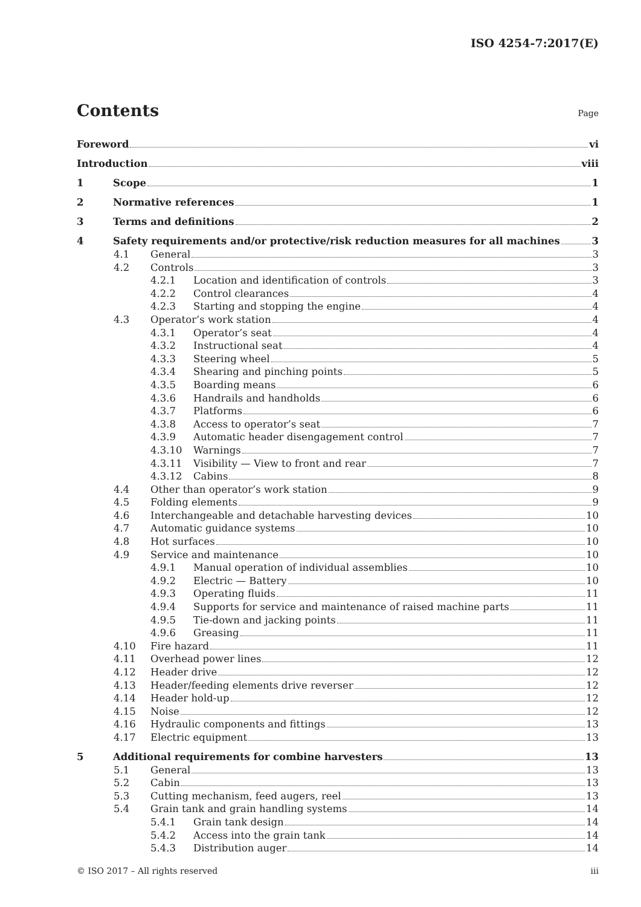ISO 4254-7:2017(E)
Contents
Page
Foreword vi
Introduction viii
1 Scope 1
2 Normative references 1
3 Terms and definitions 2
4 Safety requirements and/or protective/risk reduction measures for all machines 3
4.1 General 3
4.2 Controls 3
4.2.1 Location and identification of controls 3
4.2.2 Control clearances 4
4.2.3 Starting and stopping the engine 4
4.3 Operator’s work station 4
4.3.1 Operator’s seat 4
4.3.2 Instructional seat 4
4.3.3 Steering wheel 5
4.3.4 Shearing and pinching points 5
4.3.5 Boarding means 6
4.3.6 Handrails and handholds 6
4.3.7 Platforms 6
4.3.8 Access to operator’s seat 7
4.3.9 Automatic header disengagement control 7
4.3.10 Warnings 7
4.3.11 Visibility — View to front and rear 7
4.3.12 Cabins 8
4.4 Other than operator’s work station 9
4.5 Folding elements 9
4.6 Interchangeable and detachable harvesting devices 10
4.7 Automatic guidance systems 10
4.8 Hot surfaces 10
4.9 Service and maintenance 10
4.9.1 Manual operation of individual assemblies 10
4.9.2 Electric — Battery 10
4.9.3 Operating fluids 11
4.9.4 Supports for service and maintenance of raised machine parts 11
4.9.5 Tie-down and jacking points 11
4.9.6 Greasing 11
4.10 Fire hazard 11
4.11 Overhead power lines 12
4.12 Header drive 12
4.13 Header/feeding elements drive reverser 12
4.14 Header hold-up 12
4.15 Noise 12
4.16 Hydraulic components and fittings 13
4.17 Electric equipment 13
5 Additional requirements for combine harvesters 13
5.1 General 13
5.2 Cabin 13
5.3 Cutting mechanism, feed augers, reel 13
5.4 Grain tank and grain handling systems 14
5.4.1 Grain tank design 14
5.4.2 Access into the grain tank 14
5.4.3 Distribution auger 14
© ISO 2017 – All rights reserved iii